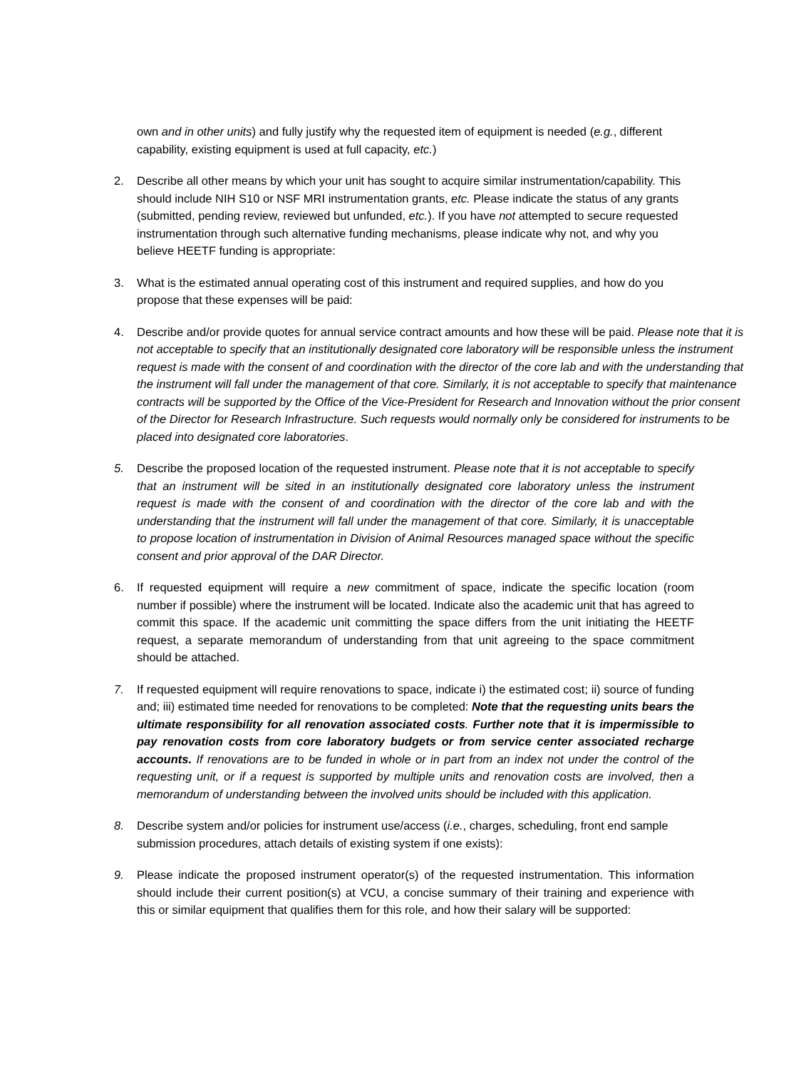own and in other units) and fully justify why the requested item of equipment is needed (e.g., different capability, existing equipment is used at full capacity, etc.)
2. Describe all other means by which your unit has sought to acquire similar instrumentation/capability. This should include NIH S10 or NSF MRI instrumentation grants, etc. Please indicate the status of any grants (submitted, pending review, reviewed but unfunded, etc.). If you have not attempted to secure requested instrumentation through such alternative funding mechanisms, please indicate why not, and why you believe HEETF funding is appropriate:
3. What is the estimated annual operating cost of this instrument and required supplies, and how do you propose that these expenses will be paid:
4. Describe and/or provide quotes for annual service contract amounts and how these will be paid. Please note that it is not acceptable to specify that an institutionally designated core laboratory will be responsible unless the instrument request is made with the consent of and coordination with the director of the core lab and with the understanding that the instrument will fall under the management of that core. Similarly, it is not acceptable to specify that maintenance contracts will be supported by the Office of the Vice-President for Research and Innovation without the prior consent of the Director for Research Infrastructure. Such requests would normally only be considered for instruments to be placed into designated core laboratories.
5. Describe the proposed location of the requested instrument. Please note that it is not acceptable to specify that an instrument will be sited in an institutionally designated core laboratory unless the instrument request is made with the consent of and coordination with the director of the core lab and with the understanding that the instrument will fall under the management of that core. Similarly, it is unacceptable to propose location of instrumentation in Division of Animal Resources managed space without the specific consent and prior approval of the DAR Director.
6. If requested equipment will require a new commitment of space, indicate the specific location (room number if possible) where the instrument will be located. Indicate also the academic unit that has agreed to commit this space. If the academic unit committing the space differs from the unit initiating the HEETF request, a separate memorandum of understanding from that unit agreeing to the space commitment should be attached.
7. If requested equipment will require renovations to space, indicate i) the estimated cost; ii) source of funding and; iii) estimated time needed for renovations to be completed: Note that the requesting units bears the ultimate responsibility for all renovation associated costs. Further note that it is impermissible to pay renovation costs from core laboratory budgets or from service center associated recharge accounts. If renovations are to be funded in whole or in part from an index not under the control of the requesting unit, or if a request is supported by multiple units and renovation costs are involved, then a memorandum of understanding between the involved units should be included with this application.
8. Describe system and/or policies for instrument use/access (i.e., charges, scheduling, front end sample submission procedures, attach details of existing system if one exists):
9. Please indicate the proposed instrument operator(s) of the requested instrumentation. This information should include their current position(s) at VCU, a concise summary of their training and experience with this or similar equipment that qualifies them for this role, and how their salary will be supported: